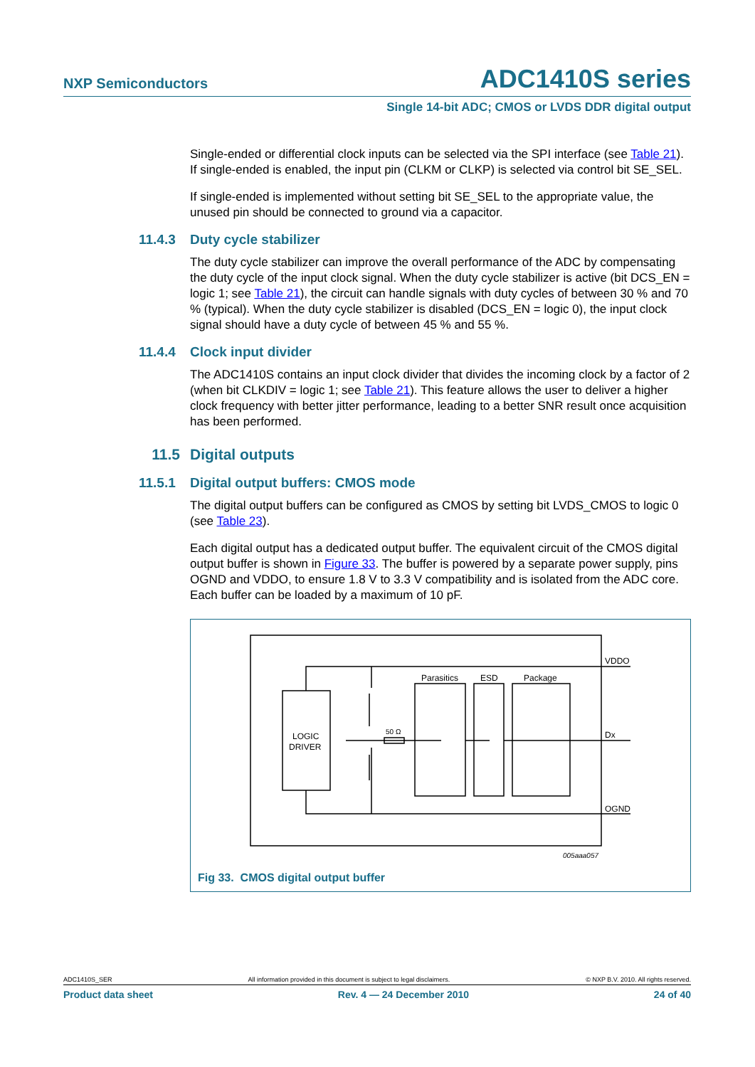NXP Semiconductors ADC1410S series
Single 14-bit ADC; CMOS or LVDS DDR digital output
Single-ended or differential clock inputs can be selected via the SPI interface (see Table 21). If single-ended is enabled, the input pin (CLKM or CLKP) is selected via control bit SE_SEL.
If single-ended is implemented without setting bit SE_SEL to the appropriate value, the unused pin should be connected to ground via a capacitor.
11.4.3 Duty cycle stabilizer
The duty cycle stabilizer can improve the overall performance of the ADC by compensating the duty cycle of the input clock signal. When the duty cycle stabilizer is active (bit DCS_EN = logic 1; see Table 21), the circuit can handle signals with duty cycles of between 30 % and 70 % (typical). When the duty cycle stabilizer is disabled (DCS_EN = logic 0), the input clock signal should have a duty cycle of between 45 % and 55 %.
11.4.4 Clock input divider
The ADC1410S contains an input clock divider that divides the incoming clock by a factor of 2 (when bit CLKDIV = logic 1; see Table 21). This feature allows the user to deliver a higher clock frequency with better jitter performance, leading to a better SNR result once acquisition has been performed.
11.5 Digital outputs
11.5.1 Digital output buffers: CMOS mode
The digital output buffers can be configured as CMOS by setting bit LVDS_CMOS to logic 0 (see Table 23).
Each digital output has a dedicated output buffer. The equivalent circuit of the CMOS digital output buffer is shown in Figure 33. The buffer is powered by a separate power supply, pins OGND and VDDO, to ensure 1.8 V to 3.3 V compatibility and is isolated from the ADC core. Each buffer can be loaded by a maximum of 10 pF.
VDDO
Dx
OGND
LOGIC
DRIVER
Parasitics
ESD
Package
50 Ω
005aaa057
Fig 33. CMOS digital output buffer
ADC1410S_SER All information provided in this document is subject to legal disclaimers. © NXP B.V. 2010. All rights reserved.
Product data sheet Rev. 4 — 24 December 2010 24 of 40